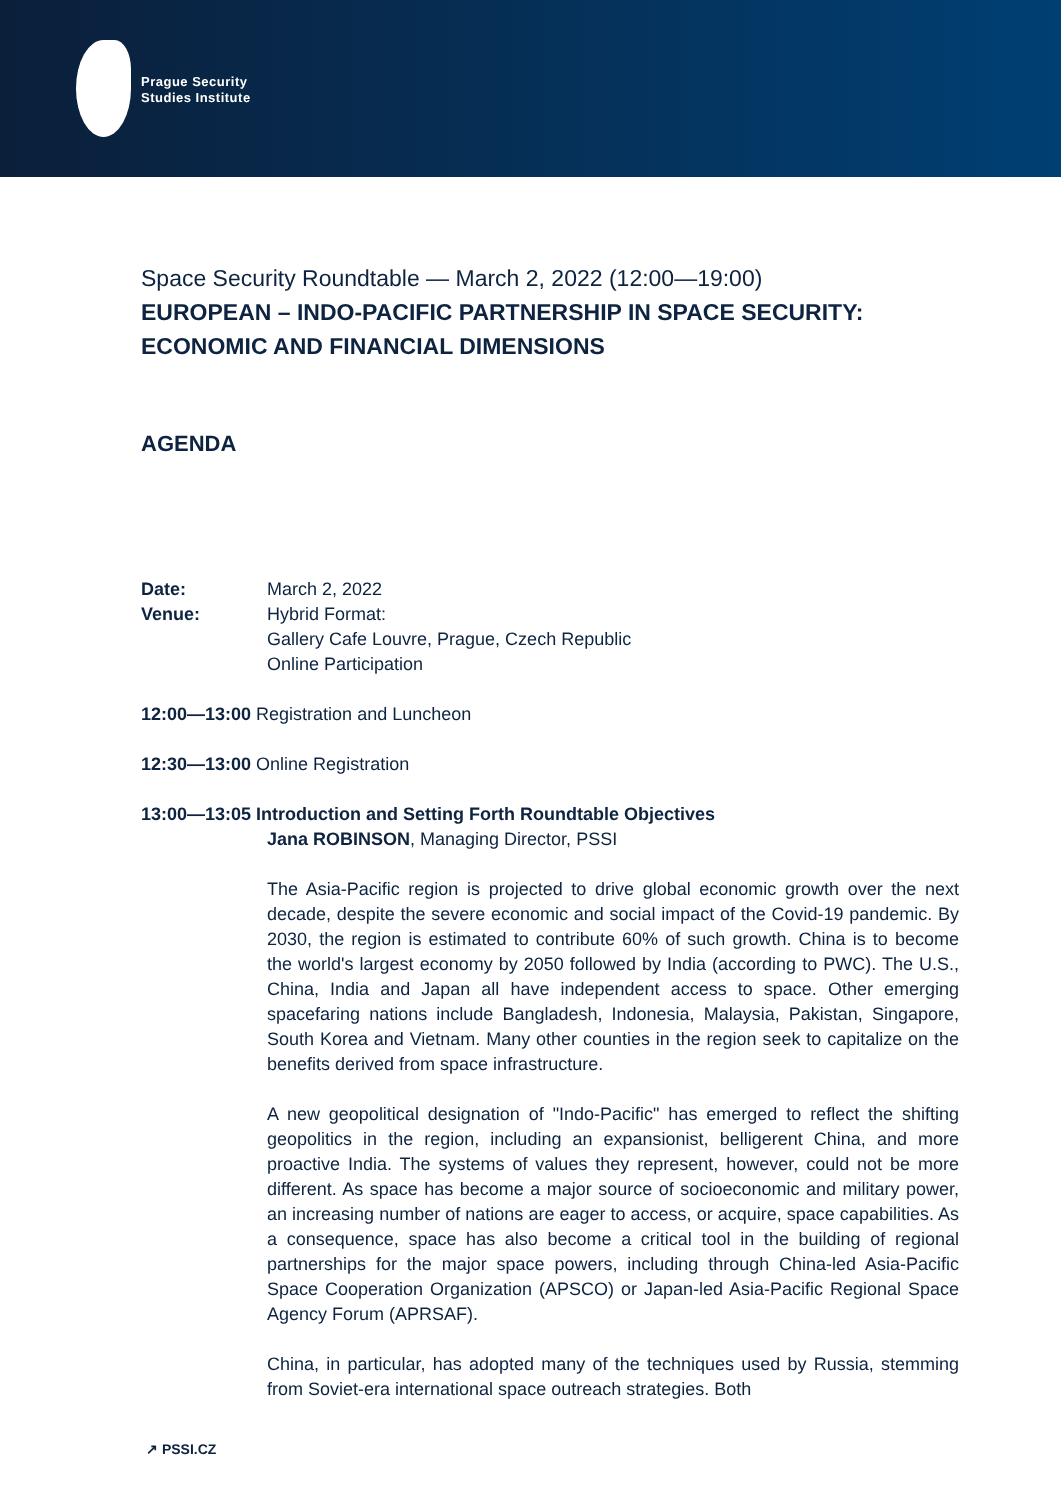Prague Security
Studies Institute
Space Security Roundtable — March 2, 2022 (12:00—19:00)
EUROPEAN – INDO-PACIFIC PARTNERSHIP IN SPACE SECURITY: ECONOMIC AND FINANCIAL DIMENSIONS
AGENDA
Date: March 2, 2022
Venue: Hybrid Format:
Gallery Cafe Louvre, Prague, Czech Republic
Online Participation
12:00—13:00 Registration and Luncheon
12:30—13:00 Online Registration
13:00—13:05 Introduction and Setting Forth Roundtable Objectives
Jana ROBINSON, Managing Director, PSSI
The Asia-Pacific region is projected to drive global economic growth over the next decade, despite the severe economic and social impact of the Covid-19 pandemic. By 2030, the region is estimated to contribute 60% of such growth. China is to become the world's largest economy by 2050 followed by India (according to PWC). The U.S., China, India and Japan all have independent access to space. Other emerging spacefaring nations include Bangladesh, Indonesia, Malaysia, Pakistan, Singapore, South Korea and Vietnam. Many other counties in the region seek to capitalize on the benefits derived from space infrastructure.
A new geopolitical designation of "Indo-Pacific" has emerged to reflect the shifting geopolitics in the region, including an expansionist, belligerent China, and more proactive India. The systems of values they represent, however, could not be more different. As space has become a major source of socioeconomic and military power, an increasing number of nations are eager to access, or acquire, space capabilities. As a consequence, space has also become a critical tool in the building of regional partnerships for the major space powers, including through China-led Asia-Pacific Space Cooperation Organization (APSCO) or Japan-led Asia-Pacific Regional Space Agency Forum (APRSAF).
China, in particular, has adopted many of the techniques used by Russia, stemming from Soviet-era international space outreach strategies. Both
↗ PSSI.CZ